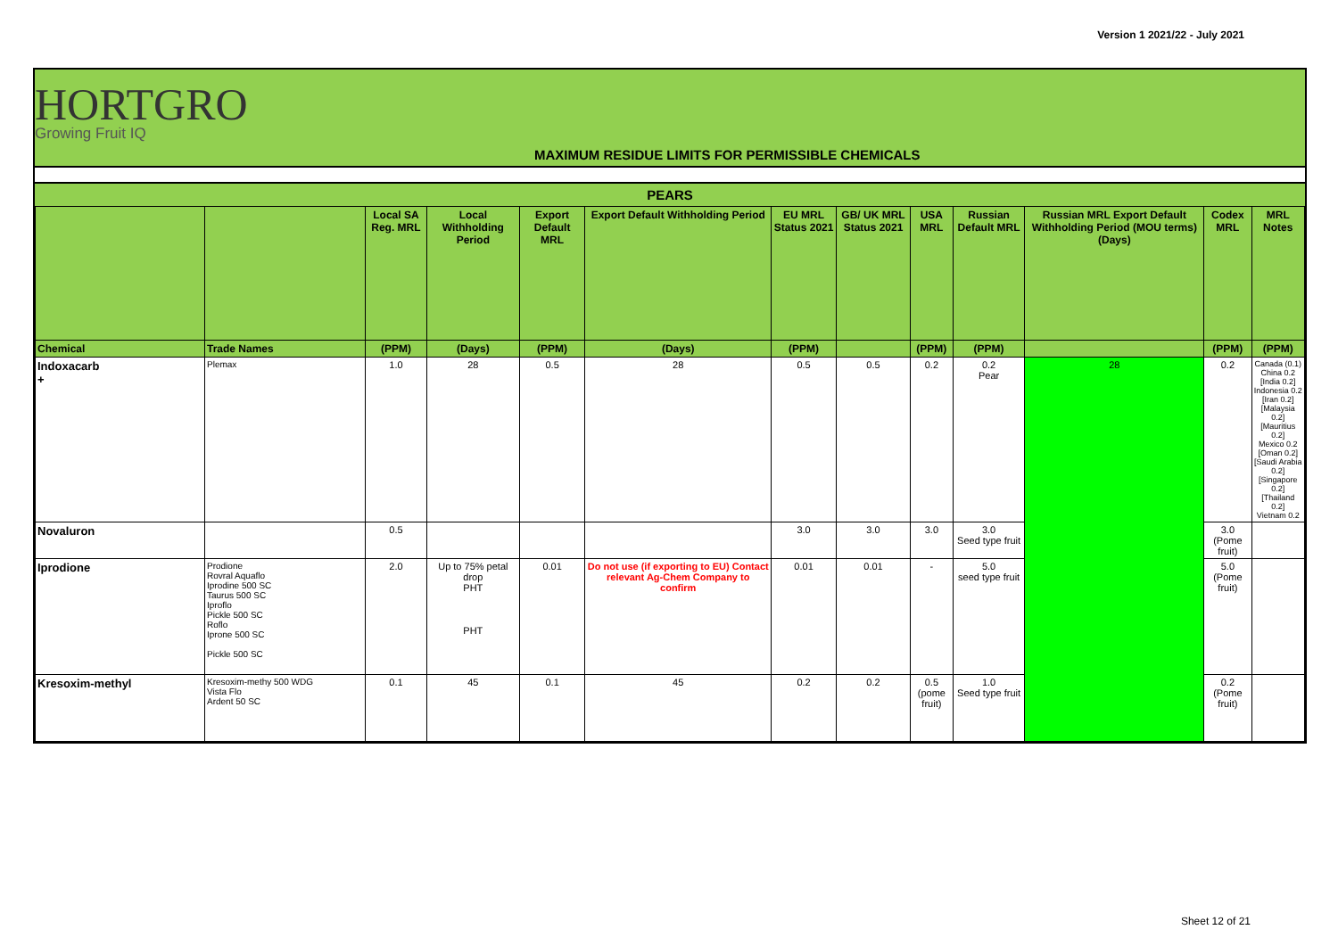Version 1 2021/22 - July 2021
HORTGRO
Growing Fruit IQ
MAXIMUM RESIDUE LIMITS FOR PERMISSIBLE CHEMICALS
| PEARS | | | | | | | | | | | | |
| | | Local SA Reg. MRL | Local Withholding Period | Export Default MRL | Export Default Withholding Period | EU MRL Status 2021 | GB/ UK MRL Status 2021 | USA MRL | Russian Default MRL | Russian MRL Export Default Withholding Period (MOU terms) (Days) | Codex MRL | MRL Notes |
| Chemical | Trade Names | (PPM) | (Days) | (PPM) | (Days) | (PPM) | | (PPM) | (PPM) | | (PPM) | (PPM) |
| Indoxacarb + | Plemax | 1.0 | 28 | 0.5 | 28 | 0.5 | 0.5 | 0.2 | 0.2 Pear | 28 | 0.2 | Canada (0.1) China 0.2 [India 0.2] Indonesia 0.2 [Iran 0.2] [Malaysia 0.2] [Mauritius 0.2] Mexico 0.2 [Oman 0.2] [Saudi Arabia 0.2] [Singapore 0.2] [Thailand 0.2] Vietnam 0.2 |
| Novaluron | | 0.5 | | | | 3.0 | 3.0 | 3.0 | 3.0 Seed type fruit | | 3.0 (Pome fruit) | |
| Iprodione | Prodione Rovral Aquaflo Iprodine 500 SC Taurus 500 SC Iproflo Pickle 500 SC Roflo Iprone 500 SC Pickle 500 SC | 2.0 | Up to 75% petal drop PHT PHT | 0.01 | Do not use (if exporting to EU) Contact relevant Ag-Chem Company to confirm | 0.01 | 0.01 | - | 5.0 seed type fruit | | 5.0 (Pome fruit) | |
| Kresoxim-methyl | Kresoxim-methy 500 WDG Vista Flo Ardent 50 SC | 0.1 | 45 | 0.1 | 45 | 0.2 | 0.2 | 0.5 (pome fruit) | 1.0 Seed type fruit | | 0.2 (Pome fruit) | |
Sheet 12 of 21